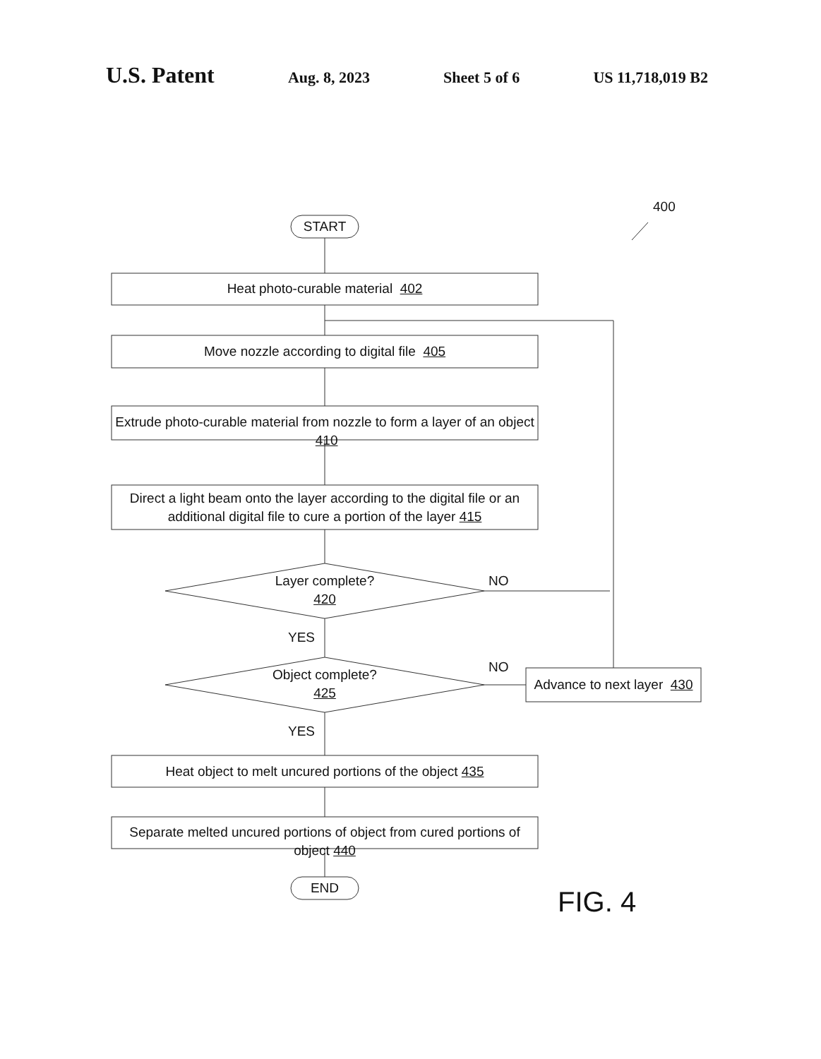U.S. Patent Aug. 8, 2023 Sheet 5 of 6 US 11,718,019 B2
400
START
Heat photo-curable material 402
Move nozzle according to digital file 405
Extrude photo-curable material from nozzle to form a layer of an object 410
Direct a light beam onto the layer according to the digital file or an additional digital file to cure a portion of the layer 415
Layer complete?
420
NO
YES
Object complete?
425
NO
Advance to next layer 430
YES
Heat object to melt uncured portions of the object 435
Separate melted uncured portions of object from cured portions of object 440
END FIG. 4